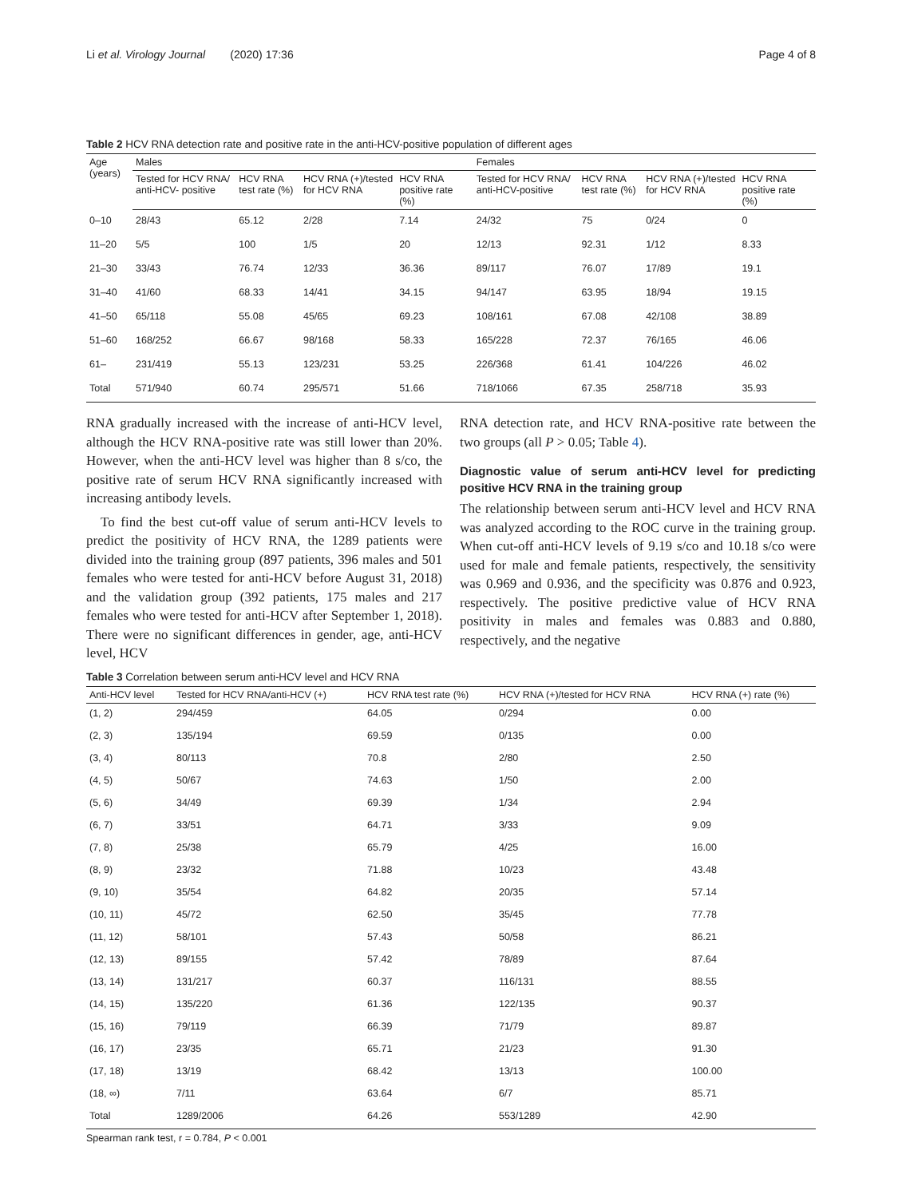Li et al. Virology Journal (2020) 17:36 Page 4 of 8
Table 2 HCV RNA detection rate and positive rate in the anti-HCV-positive population of different ages
| Age (years) | Males | | | | Females | | | |
| --- | --- | --- | --- | --- | --- | --- | --- | --- |
| | Tested for HCV RNA/ anti-HCV- positive | HCV RNA test rate (%) | HCV RNA (+)/tested for HCV RNA | HCV RNA positive rate (%) | Tested for HCV RNA/ anti-HCV-positive | HCV RNA test rate (%) | HCV RNA (+)/tested for HCV RNA | HCV RNA positive rate (%) |
| 0–10 | 28/43 | 65.12 | 2/28 | 7.14 | 24/32 | 75 | 0/24 | 0 |
| 11–20 | 5/5 | 100 | 1/5 | 20 | 12/13 | 92.31 | 1/12 | 8.33 |
| 21–30 | 33/43 | 76.74 | 12/33 | 36.36 | 89/117 | 76.07 | 17/89 | 19.1 |
| 31–40 | 41/60 | 68.33 | 14/41 | 34.15 | 94/147 | 63.95 | 18/94 | 19.15 |
| 41–50 | 65/118 | 55.08 | 45/65 | 69.23 | 108/161 | 67.08 | 42/108 | 38.89 |
| 51–60 | 168/252 | 66.67 | 98/168 | 58.33 | 165/228 | 72.37 | 76/165 | 46.06 |
| 61– | 231/419 | 55.13 | 123/231 | 53.25 | 226/368 | 61.41 | 104/226 | 46.02 |
| Total | 571/940 | 60.74 | 295/571 | 51.66 | 718/1066 | 67.35 | 258/718 | 35.93 |
RNA gradually increased with the increase of anti-HCV level, although the HCV RNA-positive rate was still lower than 20%. However, when the anti-HCV level was higher than 8 s/co, the positive rate of serum HCV RNA significantly increased with increasing antibody levels.
To find the best cut-off value of serum anti-HCV levels to predict the positivity of HCV RNA, the 1289 patients were divided into the training group (897 patients, 396 males and 501 females who were tested for anti-HCV before August 31, 2018) and the validation group (392 patients, 175 males and 217 females who were tested for anti-HCV after September 1, 2018). There were no significant differences in gender, age, anti-HCV level, HCV
RNA detection rate, and HCV RNA-positive rate between the two groups (all P > 0.05; Table 4).
Diagnostic value of serum anti-HCV level for predicting positive HCV RNA in the training group
The relationship between serum anti-HCV level and HCV RNA was analyzed according to the ROC curve in the training group. When cut-off anti-HCV levels of 9.19 s/co and 10.18 s/co were used for male and female patients, respectively, the sensitivity was 0.969 and 0.936, and the specificity was 0.876 and 0.923, respectively. The positive predictive value of HCV RNA positivity in males and females was 0.883 and 0.880, respectively, and the negative
Table 3 Correlation between serum anti-HCV level and HCV RNA
| Anti-HCV level | Tested for HCV RNA/anti-HCV (+) | HCV RNA test rate (%) | HCV RNA (+)/tested for HCV RNA | HCV RNA (+) rate (%) |
| --- | --- | --- | --- | --- |
| (1, 2) | 294/459 | 64.05 | 0/294 | 0.00 |
| (2, 3) | 135/194 | 69.59 | 0/135 | 0.00 |
| (3, 4) | 80/113 | 70.8 | 2/80 | 2.50 |
| (4, 5) | 50/67 | 74.63 | 1/50 | 2.00 |
| (5, 6) | 34/49 | 69.39 | 1/34 | 2.94 |
| (6, 7) | 33/51 | 64.71 | 3/33 | 9.09 |
| (7, 8) | 25/38 | 65.79 | 4/25 | 16.00 |
| (8, 9) | 23/32 | 71.88 | 10/23 | 43.48 |
| (9, 10) | 35/54 | 64.82 | 20/35 | 57.14 |
| (10, 11) | 45/72 | 62.50 | 35/45 | 77.78 |
| (11, 12) | 58/101 | 57.43 | 50/58 | 86.21 |
| (12, 13) | 89/155 | 57.42 | 78/89 | 87.64 |
| (13, 14) | 131/217 | 60.37 | 116/131 | 88.55 |
| (14, 15) | 135/220 | 61.36 | 122/135 | 90.37 |
| (15, 16) | 79/119 | 66.39 | 71/79 | 89.87 |
| (16, 17) | 23/35 | 65.71 | 21/23 | 91.30 |
| (17, 18) | 13/19 | 68.42 | 13/13 | 100.00 |
| (18, ∞) | 7/11 | 63.64 | 6/7 | 85.71 |
| Total | 1289/2006 | 64.26 | 553/1289 | 42.90 |
Spearman rank test, r = 0.784, P < 0.001